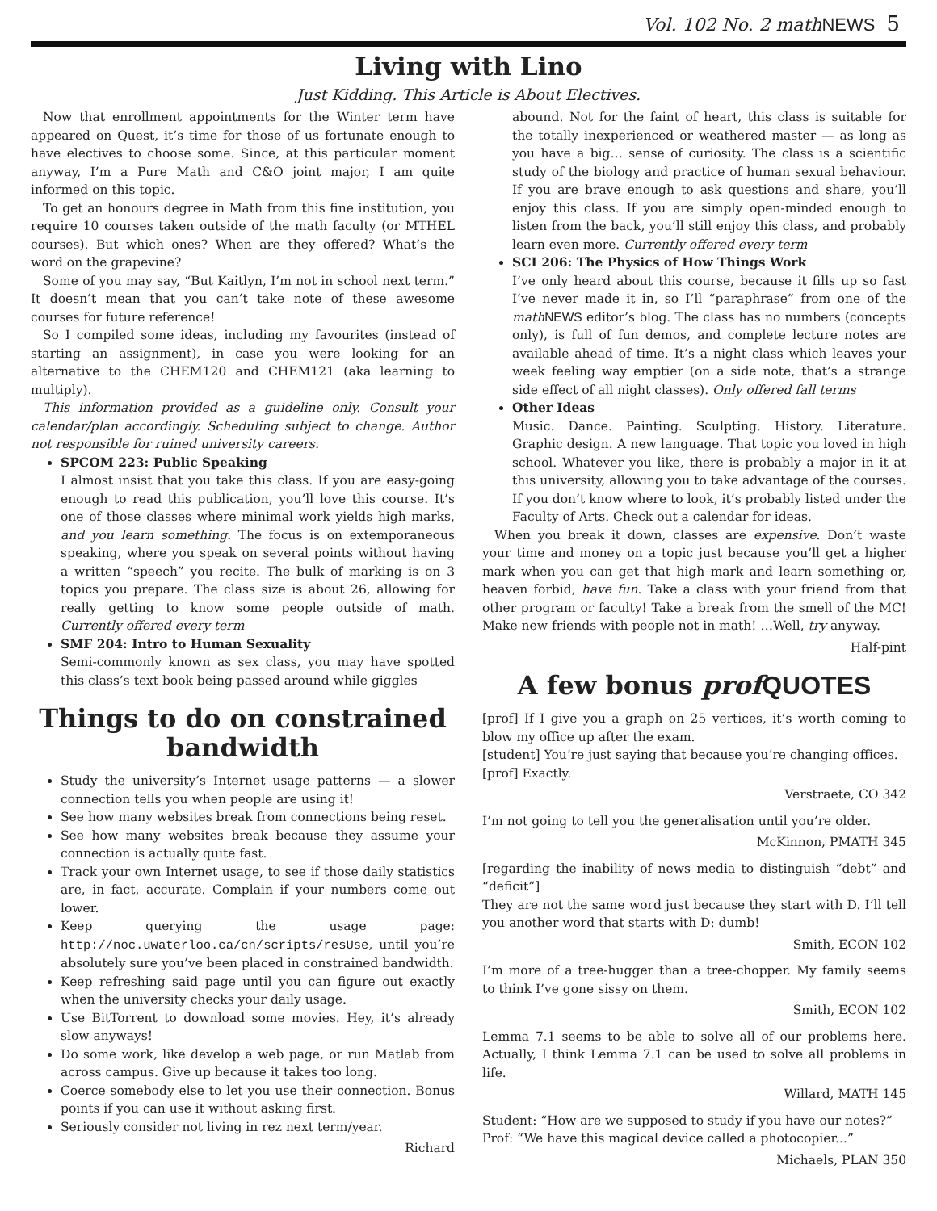Vol. 102 No. 2 mathNEWS 5
Living with Lino
Just Kidding. This Article is About Electives.
Now that enrollment appointments for the Winter term have appeared on Quest, it’s time for those of us fortunate enough to have electives to choose some. Since, at this particular moment anyway, I’m a Pure Math and C&O joint major, I am quite informed on this topic.
To get an honours degree in Math from this fine institution, you require 10 courses taken outside of the math faculty (or MTHEL courses). But which ones? When are they offered? What’s the word on the grapevine?
Some of you may say, “But Kaitlyn, I’m not in school next term.” It doesn’t mean that you can’t take note of these awesome courses for future reference!
So I compiled some ideas, including my favourites (instead of starting an assignment), in case you were looking for an alternative to the CHEM120 and CHEM121 (aka learning to multiply).
This information provided as a guideline only. Consult your calendar/plan accordingly. Scheduling subject to change. Author not responsible for ruined university careers.
SPCOM 223: Public Speaking
I almost insist that you take this class. If you are easy-going enough to read this publication, you’ll love this course. It’s one of those classes where minimal work yields high marks, and you learn something. The focus is on extemporaneous speaking, where you speak on several points without having a written “speech” you recite. The bulk of marking is on 3 topics you prepare. The class size is about 26, allowing for really getting to know some people outside of math. Currently offered every term
SMF 204: Intro to Human Sexuality
Semi-commonly known as sex class, you may have spotted this class’s text book being passed around while giggles
Things to do on constrained bandwidth
Study the university’s Internet usage patterns — a slower connection tells you when people are using it!
See how many websites break from connections being reset.
See how many websites break because they assume your connection is actually quite fast.
Track your own Internet usage, to see if those daily statistics are, in fact, accurate. Complain if your numbers come out lower.
Keep querying the usage page: http://noc.uwaterloo.ca/cn/scripts/resUse, until you’re absolutely sure you’ve been placed in constrained bandwidth.
Keep refreshing said page until you can figure out exactly when the university checks your daily usage.
Use BitTorrent to download some movies. Hey, it’s already slow anyways!
Do some work, like develop a web page, or run Matlab from across campus. Give up because it takes too long.
Coerce somebody else to let you use their connection. Bonus points if you can use it without asking first.
Seriously consider not living in rez next term/year.
Richard
abound. Not for the faint of heart, this class is suitable for the totally inexperienced or weathered master — as long as you have a big… sense of curiosity. The class is a scientific study of the biology and practice of human sexual behaviour. If you are brave enough to ask questions and share, you’ll enjoy this class. If you are simply open-minded enough to listen from the back, you’ll still enjoy this class, and probably learn even more. Currently offered every term
SCI 206: The Physics of How Things Work
I’ve only heard about this course, because it fills up so fast I’ve never made it in, so I’ll “paraphrase” from one of the math NEWS editor’s blog. The class has no numbers (concepts only), is full of fun demos, and complete lecture notes are available ahead of time. It’s a night class which leaves your week feeling way emptier (on a side note, that’s a strange side effect of all night classes). Only offered fall terms
Other Ideas
Music. Dance. Painting. Sculpting. History. Literature. Graphic design. A new language. That topic you loved in high school. Whatever you like, there is probably a major in it at this university, allowing you to take advantage of the courses. If you don’t know where to look, it’s probably listed under the Faculty of Arts. Check out a calendar for ideas.
When you break it down, classes are expensive. Don’t waste your time and money on a topic just because you’ll get a higher mark when you can get that high mark and learn something or, heaven forbid, have fun. Take a class with your friend from that other program or faculty! Take a break from the smell of the MC! Make new friends with people not in math! …Well, try anyway.
Half-pint
A few bonus prof QUOTES
[prof] If I give you a graph on 25 vertices, it’s worth coming to blow my office up after the exam.
[student] You’re just saying that because you’re changing offices.
[prof] Exactly.
Verstraete, CO 342
I’m not going to tell you the generalisation until you’re older.
McKinnon, PMATH 345
[regarding the inability of news media to distinguish “debt” and “deficit”]
They are not the same word just because they start with D. I’ll tell you another word that starts with D: dumb!
Smith, ECON 102
I’m more of a tree-hugger than a tree-chopper. My family seems to think I’ve gone sissy on them.
Smith, ECON 102
Lemma 7.1 seems to be able to solve all of our problems here. Actually, I think Lemma 7.1 can be used to solve all problems in life.
Willard, MATH 145
Student: “How are we supposed to study if you have our notes?”
Prof: “We have this magical device called a photocopier...”
Michaels, PLAN 350